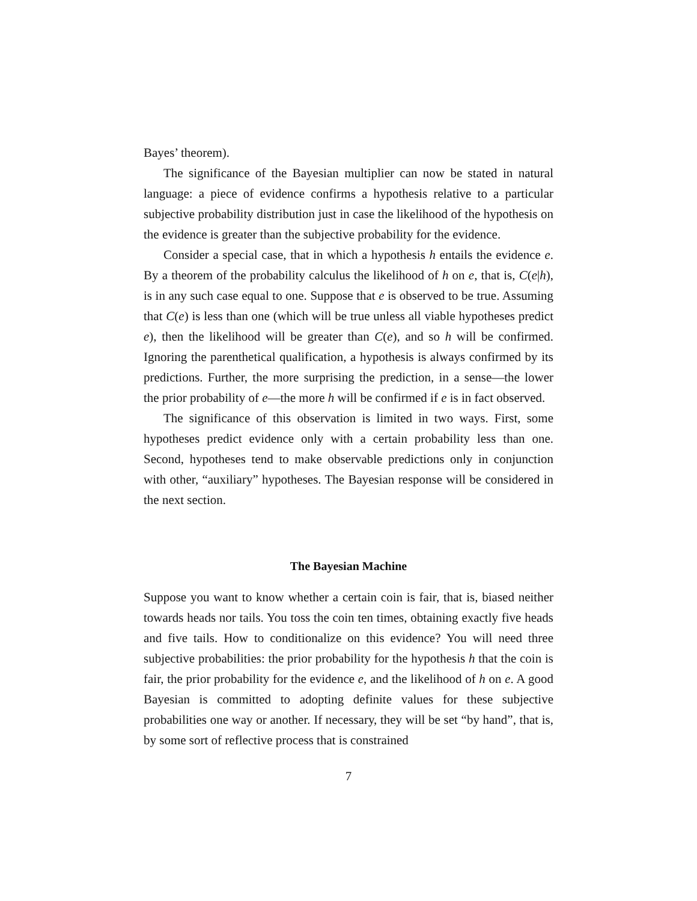Bayes’ theorem).
The significance of the Bayesian multiplier can now be stated in natural language: a piece of evidence confirms a hypothesis relative to a particular subjective probability distribution just in case the likelihood of the hypothesis on the evidence is greater than the subjective probability for the evidence.
Consider a special case, that in which a hypothesis h entails the evidence e. By a theorem of the probability calculus the likelihood of h on e, that is, C(e|h), is in any such case equal to one. Suppose that e is observed to be true. Assuming that C(e) is less than one (which will be true unless all viable hypotheses predict e), then the likelihood will be greater than C(e), and so h will be confirmed. Ignoring the parenthetical qualification, a hypothesis is always confirmed by its predictions. Further, the more surprising the prediction, in a sense—the lower the prior probability of e—the more h will be confirmed if e is in fact observed.
The significance of this observation is limited in two ways. First, some hypotheses predict evidence only with a certain probability less than one. Second, hypotheses tend to make observable predictions only in conjunction with other, “auxiliary” hypotheses. The Bayesian response will be considered in the next section.
The Bayesian Machine
Suppose you want to know whether a certain coin is fair, that is, biased neither towards heads nor tails. You toss the coin ten times, obtaining exactly five heads and five tails. How to conditionalize on this evidence? You will need three subjective probabilities: the prior probability for the hypothesis h that the coin is fair, the prior probability for the evidence e, and the likelihood of h on e. A good Bayesian is committed to adopting definite values for these subjective probabilities one way or another. If necessary, they will be set “by hand”, that is, by some sort of reflective process that is constrained
7